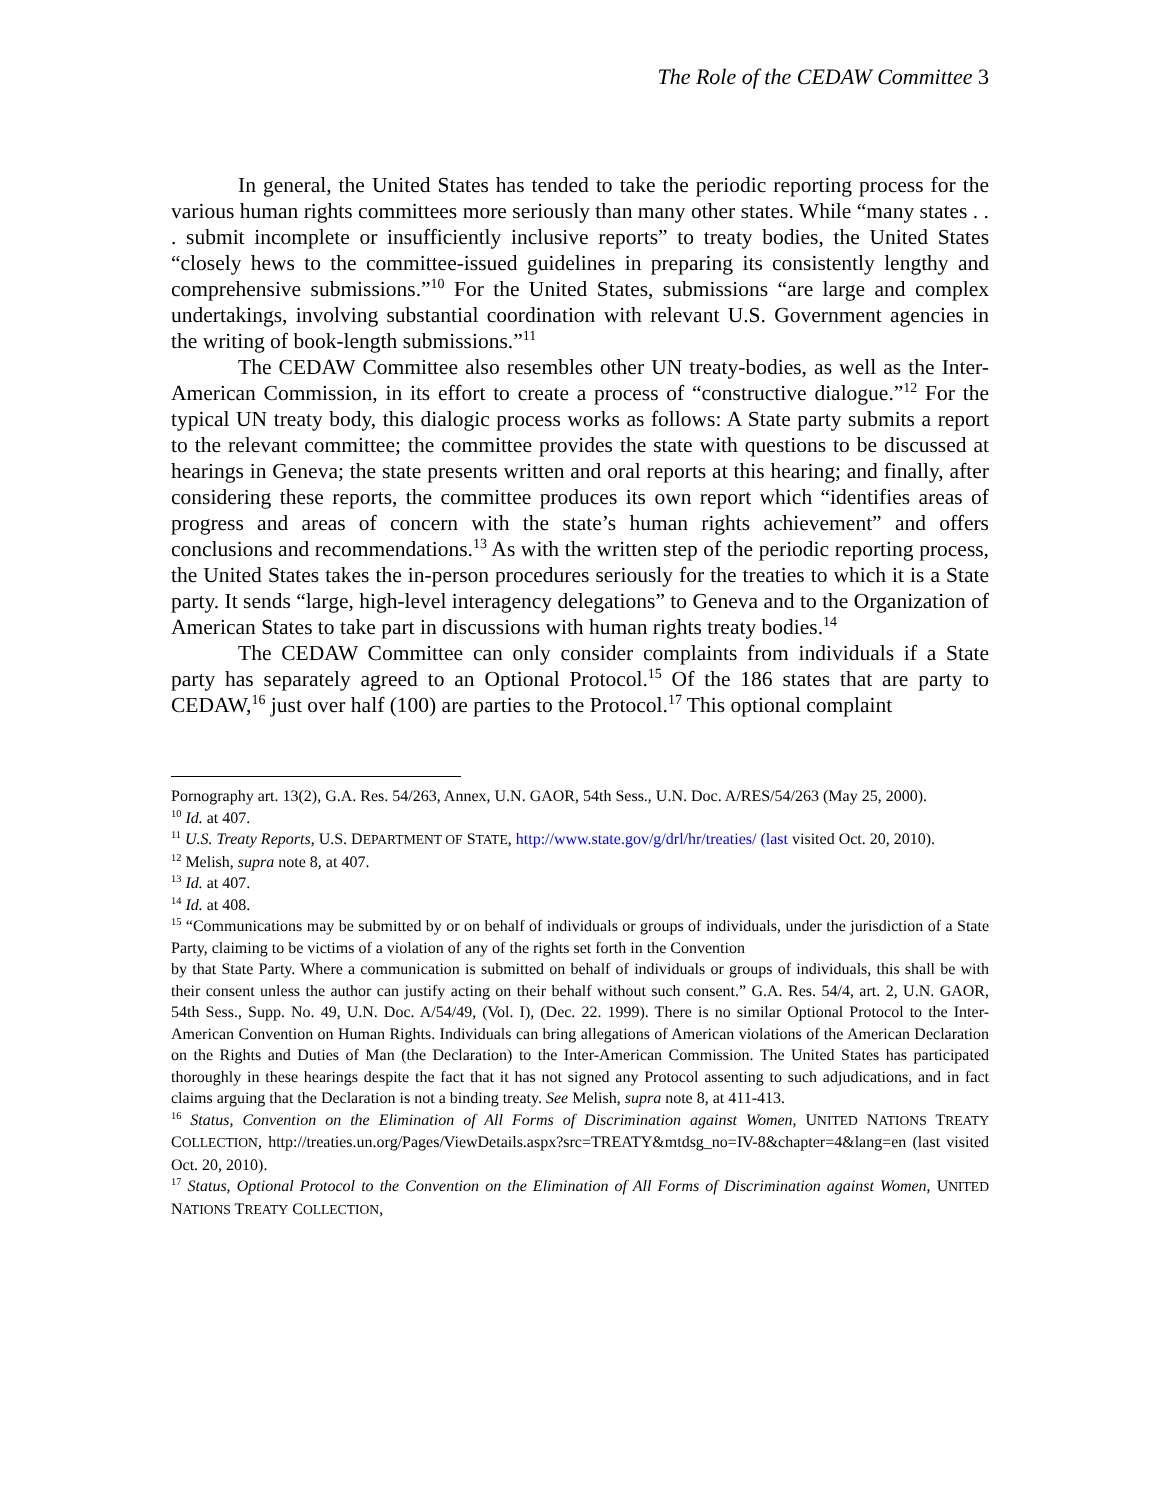The Role of the CEDAW Committee 3
In general, the United States has tended to take the periodic reporting process for the various human rights committees more seriously than many other states. While “many states . . . submit incomplete or insufficiently inclusive reports” to treaty bodies, the United States “closely hews to the committee-issued guidelines in preparing its consistently lengthy and comprehensive submissions.”<sup>10</sup> For the United States, submissions “are large and complex undertakings, involving substantial coordination with relevant U.S. Government agencies in the writing of book-length submissions.”<sup>11</sup>
The CEDAW Committee also resembles other UN treaty-bodies, as well as the Inter-American Commission, in its effort to create a process of “constructive dialogue.”<sup>12</sup> For the typical UN treaty body, this dialogic process works as follows: A State party submits a report to the relevant committee; the committee provides the state with questions to be discussed at hearings in Geneva; the state presents written and oral reports at this hearing; and finally, after considering these reports, the committee produces its own report which “identifies areas of progress and areas of concern with the state’s human rights achievement” and offers conclusions and recommendations.<sup>13</sup> As with the written step of the periodic reporting process, the United States takes the in-person procedures seriously for the treaties to which it is a State party. It sends “large, high-level interagency delegations” to Geneva and to the Organization of American States to take part in discussions with human rights treaty bodies.<sup>14</sup>
The CEDAW Committee can only consider complaints from individuals if a State party has separately agreed to an Optional Protocol.<sup>15</sup> Of the 186 states that are party to CEDAW,<sup>16</sup> just over half (100) are parties to the Protocol.<sup>17</sup> This optional complaint
Pornography art. 13(2), G.A. Res. 54/263, Annex, U.N. GAOR, 54th Sess., U.N. Doc. A/RES/54/263 (May 25, 2000).
<sup>10</sup> Id. at 407.
<sup>11</sup> U.S. Treaty Reports, U.S. DEPARTMENT OF STATE, http://www.state.gov/g/drl/hr/treaties/ (last visited Oct. 20, 2010).
<sup>12</sup> Melish, supra note 8, at 407.
<sup>13</sup> Id. at 407.
<sup>14</sup> Id. at 408.
<sup>15</sup> “Communications may be submitted by or on behalf of individuals or groups of individuals, under the jurisdiction of a State Party, claiming to be victims of a violation of any of the rights set forth in the Convention
by that State Party. Where a communication is submitted on behalf of individuals or groups of individuals, this shall be with their consent unless the author can justify acting on their behalf without such consent.” G.A. Res. 54/4, art. 2, U.N. GAOR, 54th Sess., Supp. No. 49, U.N. Doc. A/54/49, (Vol. I), (Dec. 22. 1999). There is no similar Optional Protocol to the Inter-American Convention on Human Rights. Individuals can bring allegations of American violations of the American Declaration on the Rights and Duties of Man (the Declaration) to the Inter-American Commission. The United States has participated thoroughly in these hearings despite the fact that it has not signed any Protocol assenting to such adjudications, and in fact claims arguing that the Declaration is not a binding treaty. See Melish, supra note 8, at 411-413.
<sup>16</sup> Status, Convention on the Elimination of All Forms of Discrimination against Women, UNITED NATIONS TREATY COLLECTION, http://treaties.un.org/Pages/ViewDetails.aspx?src=TREATY&mtdsg_no=IV-8&chapter=4&lang=en (last visited Oct. 20, 2010).
<sup>17</sup> Status, Optional Protocol to the Convention on the Elimination of All Forms of Discrimination against Women, UNITED NATIONS TREATY COLLECTION,